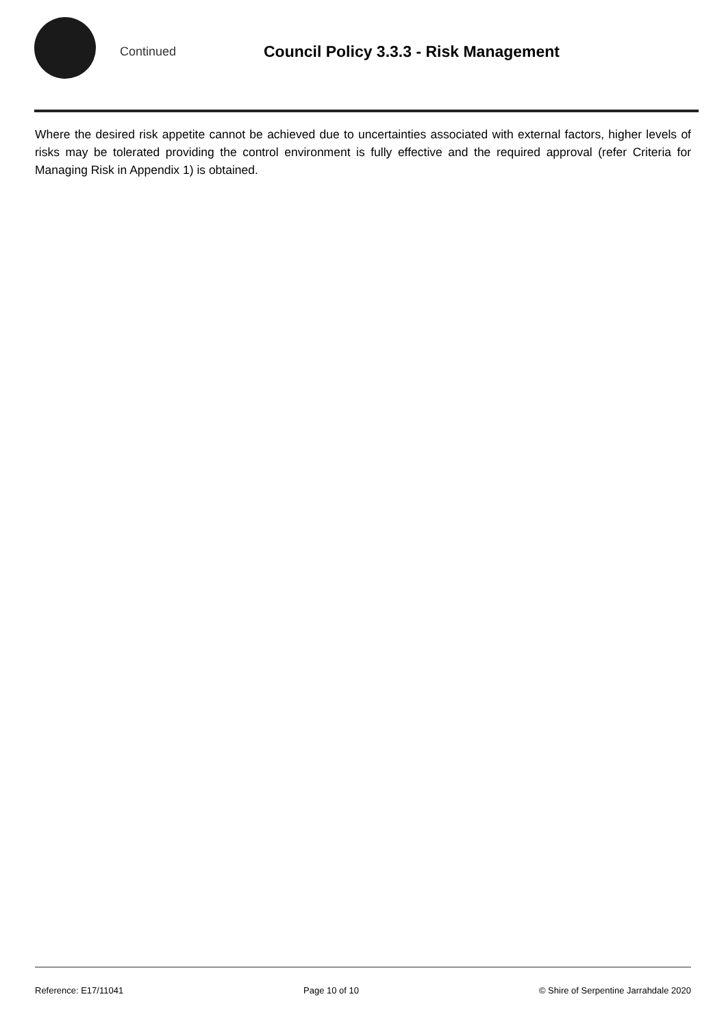Continued
Council Policy 3.3.3 - Risk Management
Where the desired risk appetite cannot be achieved due to uncertainties associated with external factors, higher levels of risks may be tolerated providing the control environment is fully effective and the required approval (refer Criteria for Managing Risk in Appendix 1) is obtained.
Reference: E17/11041 Page 10 of 10 © Shire of Serpentine Jarrahdale 2020